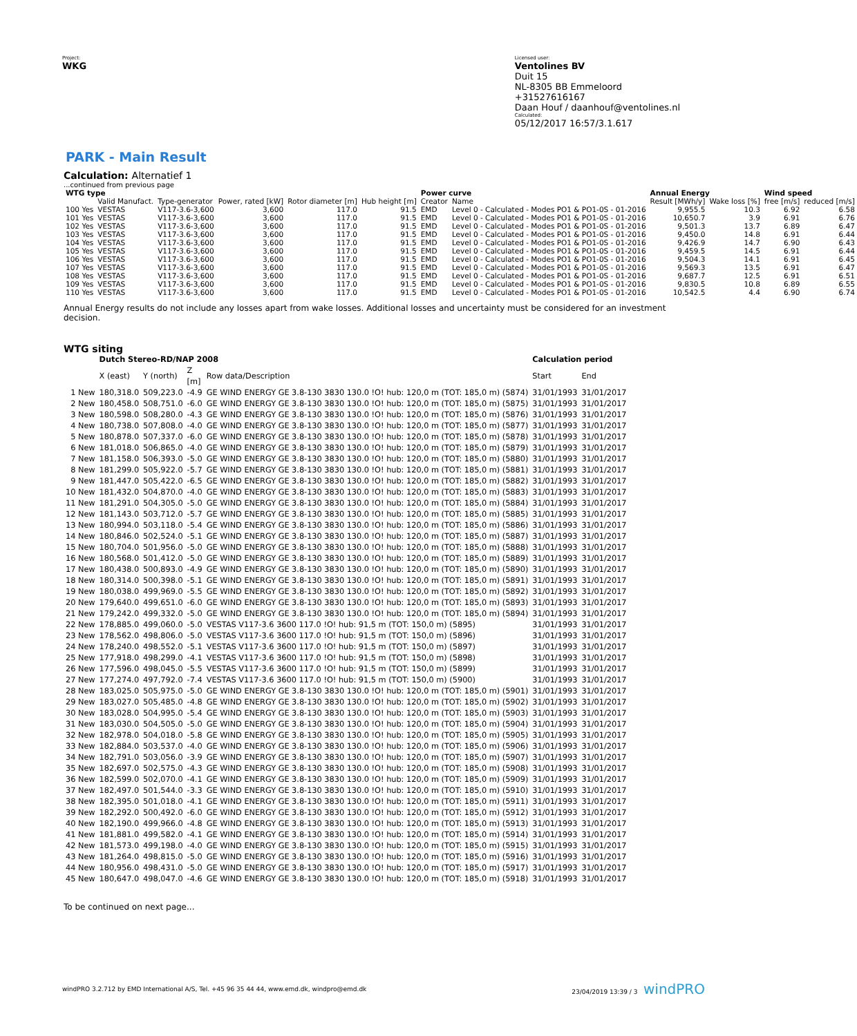Project:
WKG
Licensed user:
Ventolines BV
Duit 15
NL-8305 BB Emmeloord
+31527616167
Daan Houf / daanhouf@ventolines.nl
Calculated:
05/12/2017 16:57/3.1.617
PARK - Main Result
Calculation: Alternatief 1
...continued from previous page
| WTG type | | | | | | Power curve | | Annual Energy | | Wind speed | |
| --- | --- | --- | --- | --- | --- | --- | --- | --- | --- | --- | --- |
| | Valid Manufact. | Type-generator | Power, rated [kW] | Rotor diameter [m] | Hub height [m] | Creator | Name | Result [MWh/y] | Wake loss [%] | free [m/s] | reduced [m/s] |
| 100 Yes | VESTAS | V117-3.6-3,600 | 3,600 | 117.0 | 91.5 | EMD | Level 0 - Calculated - Modes PO1 & PO1-0S - 01-2016 | 9,955.5 | 10.3 | 6.92 | 6.58 |
| 101 Yes | VESTAS | V117-3.6-3,600 | 3,600 | 117.0 | 91.5 | EMD | Level 0 - Calculated - Modes PO1 & PO1-0S - 01-2016 | 10,650.7 | 3.9 | 6.91 | 6.76 |
| 102 Yes | VESTAS | V117-3.6-3,600 | 3,600 | 117.0 | 91.5 | EMD | Level 0 - Calculated - Modes PO1 & PO1-0S - 01-2016 | 9,501.3 | 13.7 | 6.89 | 6.47 |
| 103 Yes | VESTAS | V117-3.6-3,600 | 3,600 | 117.0 | 91.5 | EMD | Level 0 - Calculated - Modes PO1 & PO1-0S - 01-2016 | 9,450.0 | 14.8 | 6.91 | 6.44 |
| 104 Yes | VESTAS | V117-3.6-3,600 | 3,600 | 117.0 | 91.5 | EMD | Level 0 - Calculated - Modes PO1 & PO1-0S - 01-2016 | 9,426.9 | 14.7 | 6.90 | 6.43 |
| 105 Yes | VESTAS | V117-3.6-3,600 | 3,600 | 117.0 | 91.5 | EMD | Level 0 - Calculated - Modes PO1 & PO1-0S - 01-2016 | 9,459.5 | 14.5 | 6.91 | 6.44 |
| 106 Yes | VESTAS | V117-3.6-3,600 | 3,600 | 117.0 | 91.5 | EMD | Level 0 - Calculated - Modes PO1 & PO1-0S - 01-2016 | 9,504.3 | 14.1 | 6.91 | 6.45 |
| 107 Yes | VESTAS | V117-3.6-3,600 | 3,600 | 117.0 | 91.5 | EMD | Level 0 - Calculated - Modes PO1 & PO1-0S - 01-2016 | 9,569.3 | 13.5 | 6.91 | 6.47 |
| 108 Yes | VESTAS | V117-3.6-3,600 | 3,600 | 117.0 | 91.5 | EMD | Level 0 - Calculated - Modes PO1 & PO1-0S - 01-2016 | 9,687.7 | 12.5 | 6.91 | 6.51 |
| 109 Yes | VESTAS | V117-3.6-3,600 | 3,600 | 117.0 | 91.5 | EMD | Level 0 - Calculated - Modes PO1 & PO1-0S - 01-2016 | 9,830.5 | 10.8 | 6.89 | 6.55 |
| 110 Yes | VESTAS | V117-3.6-3,600 | 3,600 | 117.0 | 91.5 | EMD | Level 0 - Calculated - Modes PO1 & PO1-0S - 01-2016 | 10,542.5 | 4.4 | 6.90 | 6.74 |
Annual Energy results do not include any losses apart from wake losses. Additional losses and uncertainty must be considered for an investment decision.
WTG siting
| | Dutch Stereo-RD/NAP 2008 | | | | Calculation period | |
| --- | --- | --- | --- | --- | --- | --- |
| | X (east) | Y (north) | Z [m] | Row data/Description | Start | End |
| 1 New | 180,318.0 | 509,223.0 | -4.9 | GE WIND ENERGY GE 3.8-130 3830 130.0 !O! hub: 120,0 m (TOT: 185,0 m) (5874) | 31/01/1993 | 31/01/2017 |
| 2 New | 180,458.0 | 508,751.0 | -6.0 | GE WIND ENERGY GE 3.8-130 3830 130.0 !O! hub: 120,0 m (TOT: 185,0 m) (5875) | 31/01/1993 | 31/01/2017 |
| 3 New | 180,598.0 | 508,280.0 | -4.3 | GE WIND ENERGY GE 3.8-130 3830 130.0 !O! hub: 120,0 m (TOT: 185,0 m) (5876) | 31/01/1993 | 31/01/2017 |
| 4 New | 180,738.0 | 507,808.0 | -4.0 | GE WIND ENERGY GE 3.8-130 3830 130.0 !O! hub: 120,0 m (TOT: 185,0 m) (5877) | 31/01/1993 | 31/01/2017 |
| 5 New | 180,878.0 | 507,337.0 | -6.0 | GE WIND ENERGY GE 3.8-130 3830 130.0 !O! hub: 120,0 m (TOT: 185,0 m) (5878) | 31/01/1993 | 31/01/2017 |
| 6 New | 181,018.0 | 506,865.0 | -4.0 | GE WIND ENERGY GE 3.8-130 3830 130.0 !O! hub: 120,0 m (TOT: 185,0 m) (5879) | 31/01/1993 | 31/01/2017 |
| 7 New | 181,158.0 | 506,393.0 | -5.0 | GE WIND ENERGY GE 3.8-130 3830 130.0 !O! hub: 120,0 m (TOT: 185,0 m) (5880) | 31/01/1993 | 31/01/2017 |
| 8 New | 181,299.0 | 505,922.0 | -5.7 | GE WIND ENERGY GE 3.8-130 3830 130.0 !O! hub: 120,0 m (TOT: 185,0 m) (5881) | 31/01/1993 | 31/01/2017 |
| 9 New | 181,447.0 | 505,422.0 | -6.5 | GE WIND ENERGY GE 3.8-130 3830 130.0 !O! hub: 120,0 m (TOT: 185,0 m) (5882) | 31/01/1993 | 31/01/2017 |
| 10 New | 181,432.0 | 504,870.0 | -4.0 | GE WIND ENERGY GE 3.8-130 3830 130.0 !O! hub: 120,0 m (TOT: 185,0 m) (5883) | 31/01/1993 | 31/01/2017 |
| 11 New | 181,291.0 | 504,305.0 | -5.0 | GE WIND ENERGY GE 3.8-130 3830 130.0 !O! hub: 120,0 m (TOT: 185,0 m) (5884) | 31/01/1993 | 31/01/2017 |
| 12 New | 181,143.0 | 503,712.0 | -5.7 | GE WIND ENERGY GE 3.8-130 3830 130.0 !O! hub: 120,0 m (TOT: 185,0 m) (5885) | 31/01/1993 | 31/01/2017 |
| 13 New | 180,994.0 | 503,118.0 | -5.4 | GE WIND ENERGY GE 3.8-130 3830 130.0 !O! hub: 120,0 m (TOT: 185,0 m) (5886) | 31/01/1993 | 31/01/2017 |
| 14 New | 180,846.0 | 502,524.0 | -5.1 | GE WIND ENERGY GE 3.8-130 3830 130.0 !O! hub: 120,0 m (TOT: 185,0 m) (5887) | 31/01/1993 | 31/01/2017 |
| 15 New | 180,704.0 | 501,956.0 | -5.0 | GE WIND ENERGY GE 3.8-130 3830 130.0 !O! hub: 120,0 m (TOT: 185,0 m) (5888) | 31/01/1993 | 31/01/2017 |
| 16 New | 180,568.0 | 501,412.0 | -5.0 | GE WIND ENERGY GE 3.8-130 3830 130.0 !O! hub: 120,0 m (TOT: 185,0 m) (5889) | 31/01/1993 | 31/01/2017 |
| 17 New | 180,438.0 | 500,893.0 | -4.9 | GE WIND ENERGY GE 3.8-130 3830 130.0 !O! hub: 120,0 m (TOT: 185,0 m) (5890) | 31/01/1993 | 31/01/2017 |
| 18 New | 180,314.0 | 500,398.0 | -5.1 | GE WIND ENERGY GE 3.8-130 3830 130.0 !O! hub: 120,0 m (TOT: 185,0 m) (5891) | 31/01/1993 | 31/01/2017 |
| 19 New | 180,038.0 | 499,969.0 | -5.5 | GE WIND ENERGY GE 3.8-130 3830 130.0 !O! hub: 120,0 m (TOT: 185,0 m) (5892) | 31/01/1993 | 31/01/2017 |
| 20 New | 179,640.0 | 499,651.0 | -6.0 | GE WIND ENERGY GE 3.8-130 3830 130.0 !O! hub: 120,0 m (TOT: 185,0 m) (5893) | 31/01/1993 | 31/01/2017 |
| 21 New | 179,242.0 | 499,332.0 | -5.0 | GE WIND ENERGY GE 3.8-130 3830 130.0 !O! hub: 120,0 m (TOT: 185,0 m) (5894) | 31/01/1993 | 31/01/2017 |
| 22 New | 178,885.0 | 499,060.0 | -5.0 | VESTAS V117-3.6 3600 117.0 !O! hub: 91,5 m (TOT: 150,0 m) (5895) | 31/01/1993 | 31/01/2017 |
| 23 New | 178,562.0 | 498,806.0 | -5.0 | VESTAS V117-3.6 3600 117.0 !O! hub: 91,5 m (TOT: 150,0 m) (5896) | 31/01/1993 | 31/01/2017 |
| 24 New | 178,240.0 | 498,552.0 | -5.1 | VESTAS V117-3.6 3600 117.0 !O! hub: 91,5 m (TOT: 150,0 m) (5897) | 31/01/1993 | 31/01/2017 |
| 25 New | 177,918.0 | 498,299.0 | -4.1 | VESTAS V117-3.6 3600 117.0 !O! hub: 91,5 m (TOT: 150,0 m) (5898) | 31/01/1993 | 31/01/2017 |
| 26 New | 177,596.0 | 498,045.0 | -5.5 | VESTAS V117-3.6 3600 117.0 !O! hub: 91,5 m (TOT: 150,0 m) (5899) | 31/01/1993 | 31/01/2017 |
| 27 New | 177,274.0 | 497,792.0 | -7.4 | VESTAS V117-3.6 3600 117.0 !O! hub: 91,5 m (TOT: 150,0 m) (5900) | 31/01/1993 | 31/01/2017 |
| 28 New | 183,025.0 | 505,975.0 | -5.0 | GE WIND ENERGY GE 3.8-130 3830 130.0 !O! hub: 120,0 m (TOT: 185,0 m) (5901) | 31/01/1993 | 31/01/2017 |
| 29 New | 183,027.0 | 505,485.0 | -4.8 | GE WIND ENERGY GE 3.8-130 3830 130.0 !O! hub: 120,0 m (TOT: 185,0 m) (5902) | 31/01/1993 | 31/01/2017 |
| 30 New | 183,028.0 | 504,995.0 | -5.4 | GE WIND ENERGY GE 3.8-130 3830 130.0 !O! hub: 120,0 m (TOT: 185,0 m) (5903) | 31/01/1993 | 31/01/2017 |
| 31 New | 183,030.0 | 504,505.0 | -5.0 | GE WIND ENERGY GE 3.8-130 3830 130.0 !O! hub: 120,0 m (TOT: 185,0 m) (5904) | 31/01/1993 | 31/01/2017 |
| 32 New | 182,978.0 | 504,018.0 | -5.8 | GE WIND ENERGY GE 3.8-130 3830 130.0 !O! hub: 120,0 m (TOT: 185,0 m) (5905) | 31/01/1993 | 31/01/2017 |
| 33 New | 182,884.0 | 503,537.0 | -4.0 | GE WIND ENERGY GE 3.8-130 3830 130.0 !O! hub: 120,0 m (TOT: 185,0 m) (5906) | 31/01/1993 | 31/01/2017 |
| 34 New | 182,791.0 | 503,056.0 | -3.9 | GE WIND ENERGY GE 3.8-130 3830 130.0 !O! hub: 120,0 m (TOT: 185,0 m) (5907) | 31/01/1993 | 31/01/2017 |
| 35 New | 182,697.0 | 502,575.0 | -4.3 | GE WIND ENERGY GE 3.8-130 3830 130.0 !O! hub: 120,0 m (TOT: 185,0 m) (5908) | 31/01/1993 | 31/01/2017 |
| 36 New | 182,599.0 | 502,070.0 | -4.1 | GE WIND ENERGY GE 3.8-130 3830 130.0 !O! hub: 120,0 m (TOT: 185,0 m) (5909) | 31/01/1993 | 31/01/2017 |
| 37 New | 182,497.0 | 501,544.0 | -3.3 | GE WIND ENERGY GE 3.8-130 3830 130.0 !O! hub: 120,0 m (TOT: 185,0 m) (5910) | 31/01/1993 | 31/01/2017 |
| 38 New | 182,395.0 | 501,018.0 | -4.1 | GE WIND ENERGY GE 3.8-130 3830 130.0 !O! hub: 120,0 m (TOT: 185,0 m) (5911) | 31/01/1993 | 31/01/2017 |
| 39 New | 182,292.0 | 500,492.0 | -6.0 | GE WIND ENERGY GE 3.8-130 3830 130.0 !O! hub: 120,0 m (TOT: 185,0 m) (5912) | 31/01/1993 | 31/01/2017 |
| 40 New | 182,190.0 | 499,966.0 | -4.8 | GE WIND ENERGY GE 3.8-130 3830 130.0 !O! hub: 120,0 m (TOT: 185,0 m) (5913) | 31/01/1993 | 31/01/2017 |
| 41 New | 181,881.0 | 499,582.0 | -4.1 | GE WIND ENERGY GE 3.8-130 3830 130.0 !O! hub: 120,0 m (TOT: 185,0 m) (5914) | 31/01/1993 | 31/01/2017 |
| 42 New | 181,573.0 | 499,198.0 | -4.0 | GE WIND ENERGY GE 3.8-130 3830 130.0 !O! hub: 120,0 m (TOT: 185,0 m) (5915) | 31/01/1993 | 31/01/2017 |
| 43 New | 181,264.0 | 498,815.0 | -5.0 | GE WIND ENERGY GE 3.8-130 3830 130.0 !O! hub: 120,0 m (TOT: 185,0 m) (5916) | 31/01/1993 | 31/01/2017 |
| 44 New | 180,956.0 | 498,431.0 | -5.0 | GE WIND ENERGY GE 3.8-130 3830 130.0 !O! hub: 120,0 m (TOT: 185,0 m) (5917) | 31/01/1993 | 31/01/2017 |
| 45 New | 180,647.0 | 498,047.0 | -4.6 | GE WIND ENERGY GE 3.8-130 3830 130.0 !O! hub: 120,0 m (TOT: 185,0 m) (5918) | 31/01/1993 | 31/01/2017 |
To be continued on next page...
windPRO 3.2.712 by EMD International A/S, Tel. +45 96 35 44 44, www.emd.dk, windpro@emd.dk 23/04/2019 13:39 / 3 windPRO